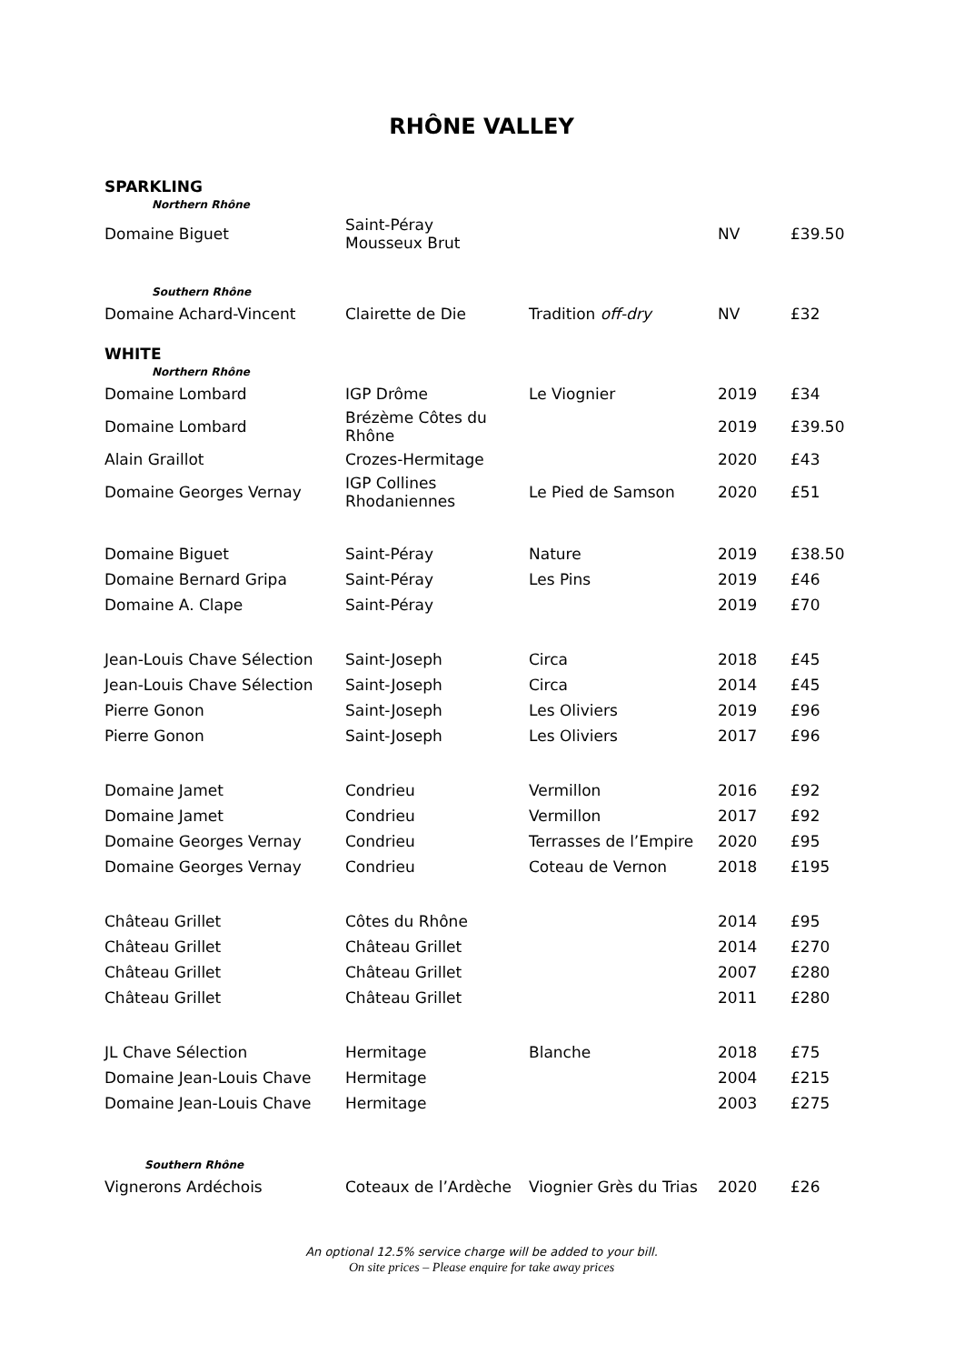RHÔNE VALLEY
SPARKLING
| Northern Rhône | | | | |
| Domaine Biguet | Saint-Péray Mousseux Brut | | NV | £39.50 |
| Southern Rhône | | | | |
| Domaine Achard-Vincent | Clairette de Die | Tradition off-dry | NV | £32 |
WHITE
| Northern Rhône | | | | |
| Domaine Lombard | IGP Drôme | Le Viognier | 2019 | £34 |
| Domaine Lombard | Brézème Côtes du Rhône | | 2019 | £39.50 |
| Alain Graillot | Crozes-Hermitage | | 2020 | £43 |
| Domaine Georges Vernay | IGP Collines Rhodaniennes | Le Pied de Samson | 2020 | £51 |
| Domaine Biguet | Saint-Péray | Nature | 2019 | £38.50 |
| Domaine Bernard Gripa | Saint-Péray | Les Pins | 2019 | £46 |
| Domaine A. Clape | Saint-Péray | | 2019 | £70 |
| Jean-Louis Chave Sélection | Saint-Joseph | Circa | 2018 | £45 |
| Jean-Louis Chave Sélection | Saint-Joseph | Circa | 2014 | £45 |
| Pierre Gonon | Saint-Joseph | Les Oliviers | 2019 | £96 |
| Pierre Gonon | Saint-Joseph | Les Oliviers | 2017 | £96 |
| Domaine Jamet | Condrieu | Vermillon | 2016 | £92 |
| Domaine Jamet | Condrieu | Vermillon | 2017 | £92 |
| Domaine Georges Vernay | Condrieu | Terrasses de l’Empire | 2020 | £95 |
| Domaine Georges Vernay | Condrieu | Coteau de Vernon | 2018 | £195 |
| Château Grillet | Côtes du Rhône | | 2014 | £95 |
| Château Grillet | Château Grillet | | 2014 | £270 |
| Château Grillet | Château Grillet | | 2007 | £280 |
| Château Grillet | Château Grillet | | 2011 | £280 |
| JL Chave Sélection | Hermitage | Blanche | 2018 | £75 |
| Domaine Jean-Louis Chave | Hermitage | | 2004 | £215 |
| Domaine Jean-Louis Chave | Hermitage | | 2003 | £275 |
| Southern Rhône | | | | |
| Vignerons Ardéchois | Coteaux de l’Ardèche | Viognier Grès du Trias | 2020 | £26 |
An optional 12.5% service charge will be added to your bill.
On site prices – Please enquire for take away prices